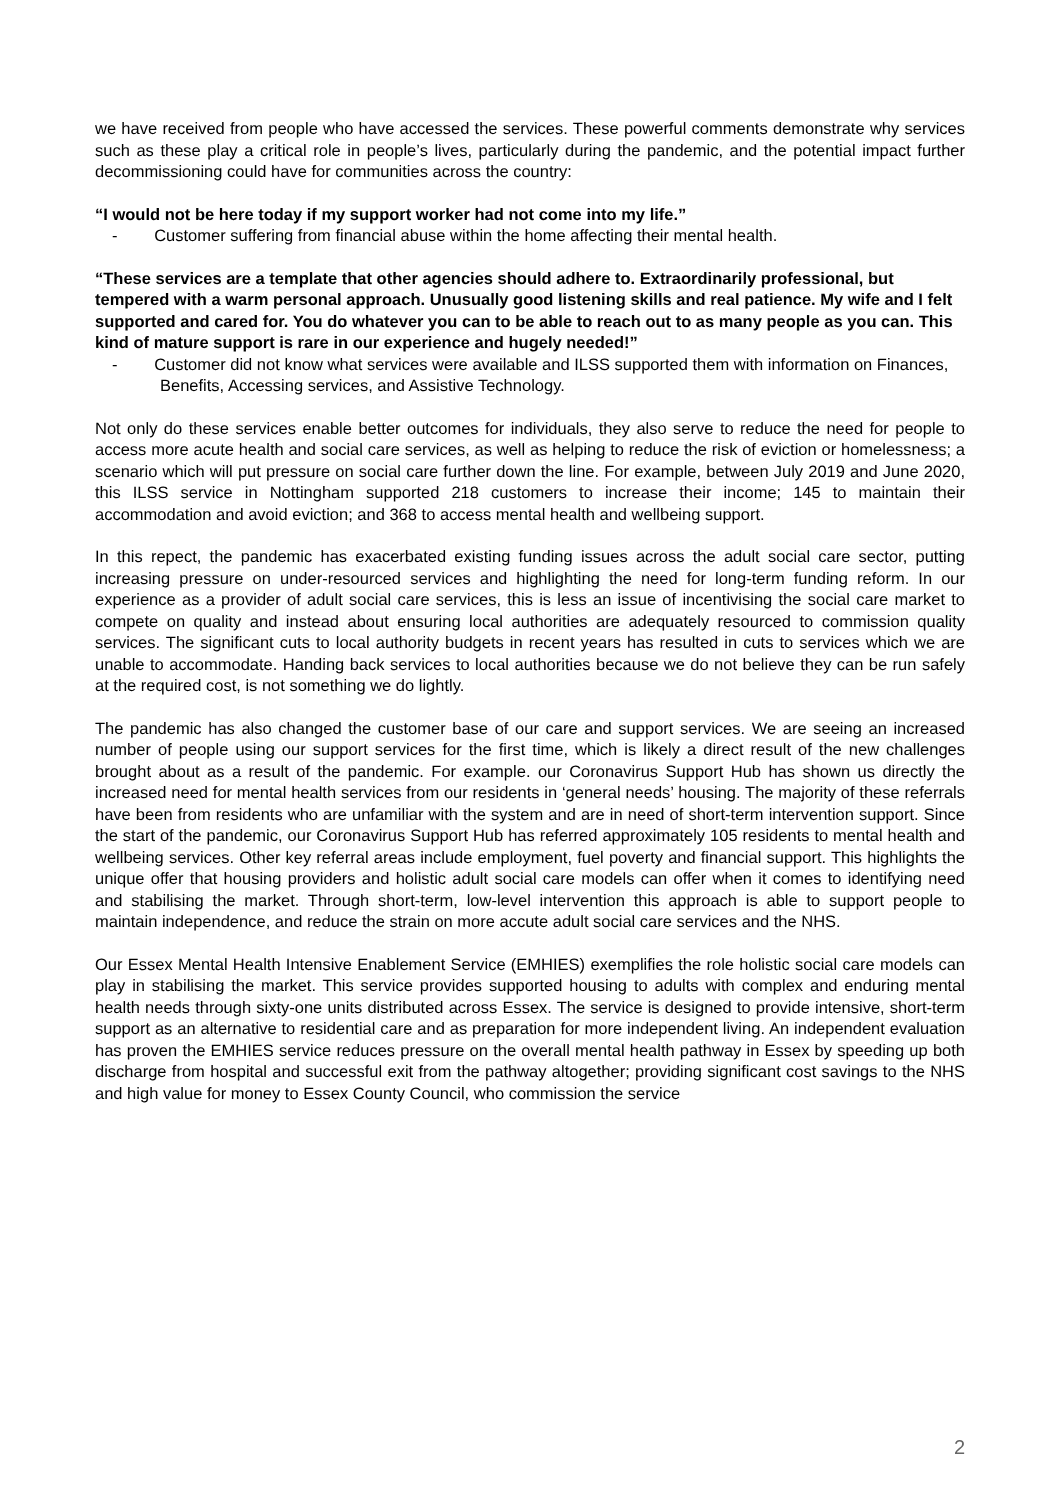we have received from people who have accessed the services. These powerful comments demonstrate why services such as these play a critical role in people’s lives, particularly during the pandemic, and the potential impact further decommissioning could have for communities across the country:
“I would not be here today if my support worker had not come into my life.”
- Customer suffering from financial abuse within the home affecting their mental health.
“These services are a template that other agencies should adhere to. Extraordinarily professional, but tempered with a warm personal approach. Unusually good listening skills and real patience. My wife and I felt supported and cared for. You do whatever you can to be able to reach out to as many people as you can. This kind of mature support is rare in our experience and hugely needed!”
- Customer did not know what services were available and ILSS supported them with information on Finances, Benefits, Accessing services, and Assistive Technology.
Not only do these services enable better outcomes for individuals, they also serve to reduce the need for people to access more acute health and social care services, as well as helping to reduce the risk of eviction or homelessness; a scenario which will put pressure on social care further down the line. For example, between July 2019 and June 2020, this ILSS service in Nottingham supported 218 customers to increase their income; 145 to maintain their accommodation and avoid eviction; and 368 to access mental health and wellbeing support.
In this repect, the pandemic has exacerbated existing funding issues across the adult social care sector, putting increasing pressure on under-resourced services and highlighting the need for long-term funding reform. In our experience as a provider of adult social care services, this is less an issue of incentivising the social care market to compete on quality and instead about ensuring local authorities are adequately resourced to commission quality services. The significant cuts to local authority budgets in recent years has resulted in cuts to services which we are unable to accommodate. Handing back services to local authorities because we do not believe they can be run safely at the required cost, is not something we do lightly.
The pandemic has also changed the customer base of our care and support services. We are seeing an increased number of people using our support services for the first time, which is likely a direct result of the new challenges brought about as a result of the pandemic. For example. our Coronavirus Support Hub has shown us directly the increased need for mental health services from our residents in ‘general needs’ housing. The majority of these referrals have been from residents who are unfamiliar with the system and are in need of short-term intervention support. Since the start of the pandemic, our Coronavirus Support Hub has referred approximately 105 residents to mental health and wellbeing services. Other key referral areas include employment, fuel poverty and financial support. This highlights the unique offer that housing providers and holistic adult social care models can offer when it comes to identifying need and stabilising the market. Through short-term, low-level intervention this approach is able to support people to maintain independence, and reduce the strain on more accute adult social care services and the NHS.
Our Essex Mental Health Intensive Enablement Service (EMHIES) exemplifies the role holistic social care models can play in stabilising the market. This service provides supported housing to adults with complex and enduring mental health needs through sixty-one units distributed across Essex. The service is designed to provide intensive, short-term support as an alternative to residential care and as preparation for more independent living. An independent evaluation has proven the EMHIES service reduces pressure on the overall mental health pathway in Essex by speeding up both discharge from hospital and successful exit from the pathway altogether; providing significant cost savings to the NHS and high value for money to Essex County Council, who commission the service
2